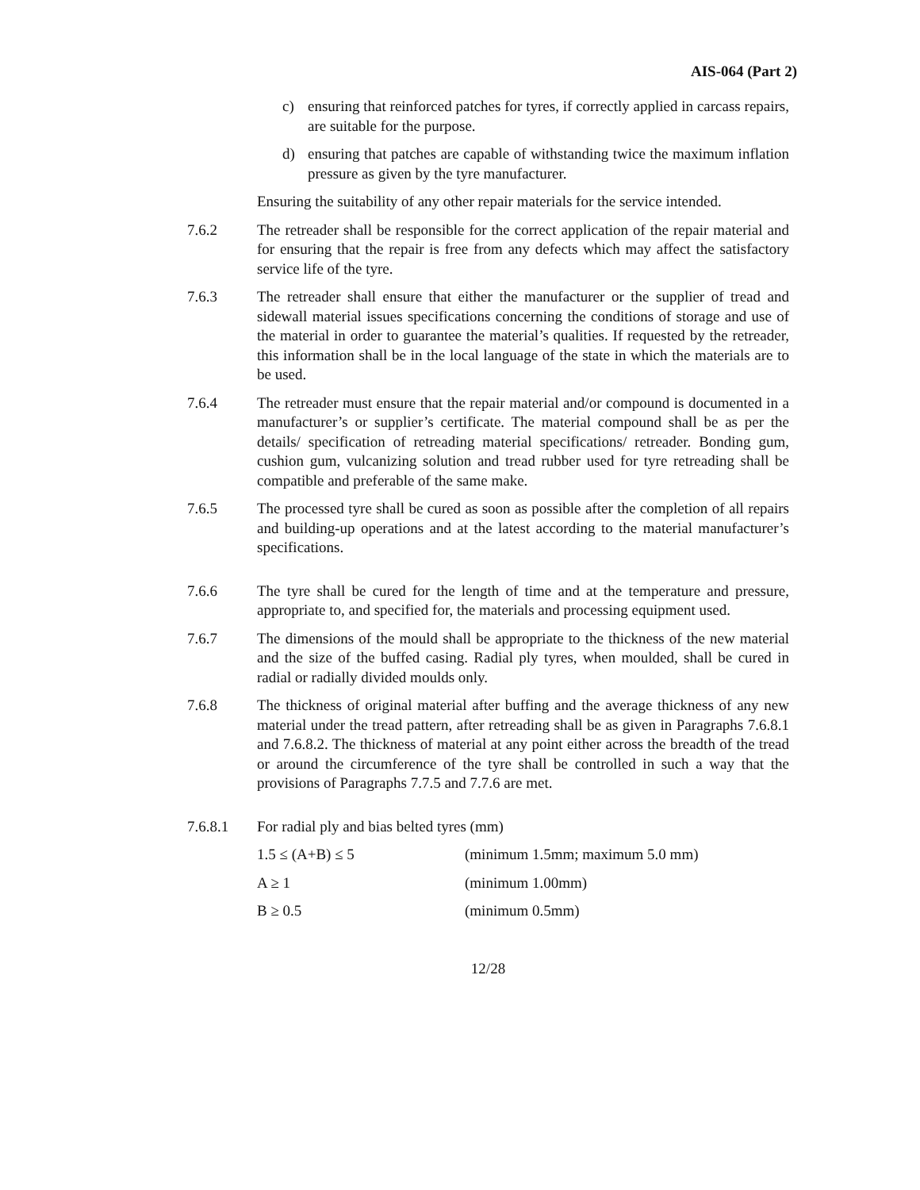AIS-064 (Part 2)
c) ensuring that reinforced patches for tyres, if correctly applied in carcass repairs, are suitable for the purpose.
d) ensuring that patches are capable of withstanding twice the maximum inflation pressure as given by the tyre manufacturer.
Ensuring the suitability of any other repair materials for the service intended.
7.6.2 The retreader shall be responsible for the correct application of the repair material and for ensuring that the repair is free from any defects which may affect the satisfactory service life of the tyre.
7.6.3 The retreader shall ensure that either the manufacturer or the supplier of tread and sidewall material issues specifications concerning the conditions of storage and use of the material in order to guarantee the material’s qualities. If requested by the retreader, this information shall be in the local language of the state in which the materials are to be used.
7.6.4 The retreader must ensure that the repair material and/or compound is documented in a manufacturer’s or supplier’s certificate. The material compound shall be as per the details/ specification of retreading material specifications/ retreader. Bonding gum, cushion gum, vulcanizing solution and tread rubber used for tyre retreading shall be compatible and preferable of the same make.
7.6.5 The processed tyre shall be cured as soon as possible after the completion of all repairs and building-up operations and at the latest according to the material manufacturer’s specifications.
7.6.6 The tyre shall be cured for the length of time and at the temperature and pressure, appropriate to, and specified for, the materials and processing equipment used.
7.6.7 The dimensions of the mould shall be appropriate to the thickness of the new material and the size of the buffed casing. Radial ply tyres, when moulded, shall be cured in radial or radially divided moulds only.
7.6.8 The thickness of original material after buffing and the average thickness of any new material under the tread pattern, after retreading shall be as given in Paragraphs 7.6.8.1 and 7.6.8.2. The thickness of material at any point either across the breadth of the tread or around the circumference of the tyre shall be controlled in such a way that the provisions of Paragraphs 7.7.5 and 7.7.6 are met.
7.6.8.1 For radial ply and bias belted tyres (mm)
1.5 ≤ (A+B) ≤ 5 (minimum 1.5mm; maximum 5.0 mm)
A ≥ 1 (minimum 1.00mm)
B ≥ 0.5 (minimum 0.5mm)
12/28